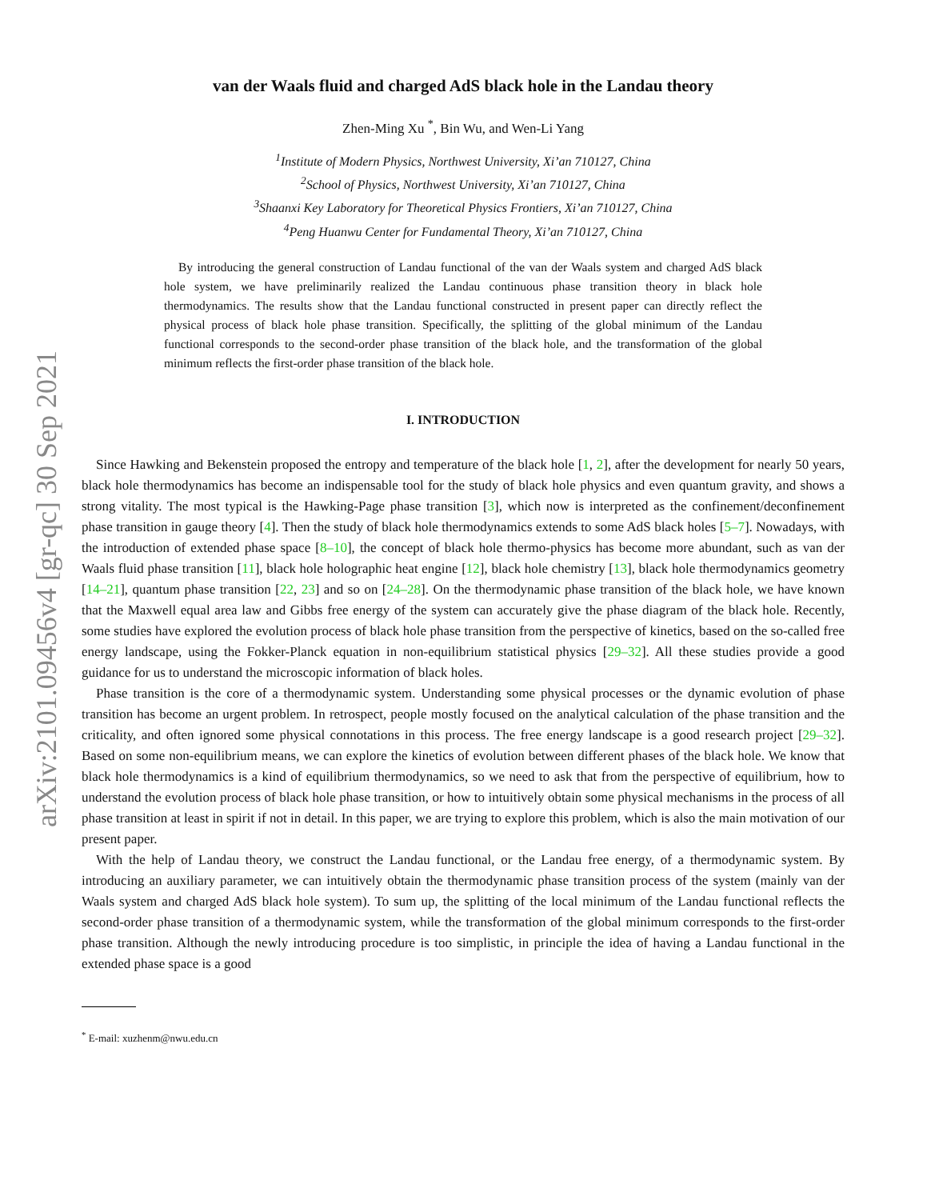arXiv:2101.09456v4 [gr-qc] 30 Sep 2021
van der Waals fluid and charged AdS black hole in the Landau theory
Zhen-Ming Xu <sup>*</sup>, Bin Wu, and Wen-Li Yang
<sup>1</sup> Institute of Modern Physics, Northwest University, Xi’an 710127, China
<sup>2</sup> School of Physics, Northwest University, Xi’an 710127, China
<sup>3</sup> Shaanxi Key Laboratory for Theoretical Physics Frontiers, Xi’an 710127, China
<sup>4</sup> Peng Huanwu Center for Fundamental Theory, Xi’an 710127, China
By introducing the general construction of Landau functional of the van der Waals system and charged AdS black hole system, we have preliminarily realized the Landau continuous phase transition theory in black hole thermodynamics. The results show that the Landau functional constructed in present paper can directly reflect the physical process of black hole phase transition. Specifically, the splitting of the global minimum of the Landau functional corresponds to the second-order phase transition of the black hole, and the transformation of the global minimum reflects the first-order phase transition of the black hole.
I. INTRODUCTION
Since Hawking and Bekenstein proposed the entropy and temperature of the black hole [1, 2], after the development for nearly 50 years, black hole thermodynamics has become an indispensable tool for the study of black hole physics and even quantum gravity, and shows a strong vitality. The most typical is the Hawking-Page phase transition [3], which now is interpreted as the confinement/deconfinement phase transition in gauge theory [4]. Then the study of black hole thermodynamics extends to some AdS black holes [5–7]. Nowadays, with the introduction of extended phase space [8–10], the concept of black hole thermo-physics has become more abundant, such as van der Waals fluid phase transition [11], black hole holographic heat engine [12], black hole chemistry [13], black hole thermodynamics geometry [14–21], quantum phase transition [22, 23] and so on [24–28]. On the thermodynamic phase transition of the black hole, we have known that the Maxwell equal area law and Gibbs free energy of the system can accurately give the phase diagram of the black hole. Recently, some studies have explored the evolution process of black hole phase transition from the perspective of kinetics, based on the so-called free energy landscape, using the Fokker-Planck equation in non-equilibrium statistical physics [29–32]. All these studies provide a good guidance for us to understand the microscopic information of black holes.
Phase transition is the core of a thermodynamic system. Understanding some physical processes or the dynamic evolution of phase transition has become an urgent problem. In retrospect, people mostly focused on the analytical calculation of the phase transition and the criticality, and often ignored some physical connotations in this process. The free energy landscape is a good research project [29–32]. Based on some non-equilibrium means, we can explore the kinetics of evolution between different phases of the black hole. We know that black hole thermodynamics is a kind of equilibrium thermodynamics, so we need to ask that from the perspective of equilibrium, how to understand the evolution process of black hole phase transition, or how to intuitively obtain some physical mechanisms in the process of all phase transition at least in spirit if not in detail. In this paper, we are trying to explore this problem, which is also the main motivation of our present paper.
With the help of Landau theory, we construct the Landau functional, or the Landau free energy, of a thermodynamic system. By introducing an auxiliary parameter, we can intuitively obtain the thermodynamic phase transition process of the system (mainly van der Waals system and charged AdS black hole system). To sum up, the splitting of the local minimum of the Landau functional reflects the second-order phase transition of a thermodynamic system, while the transformation of the global minimum corresponds to the first-order phase transition. Although the newly introducing procedure is too simplistic, in principle the idea of having a Landau functional in the extended phase space is a good
<sup>*</sup> E-mail: xuzhenm@nwu.edu.cn